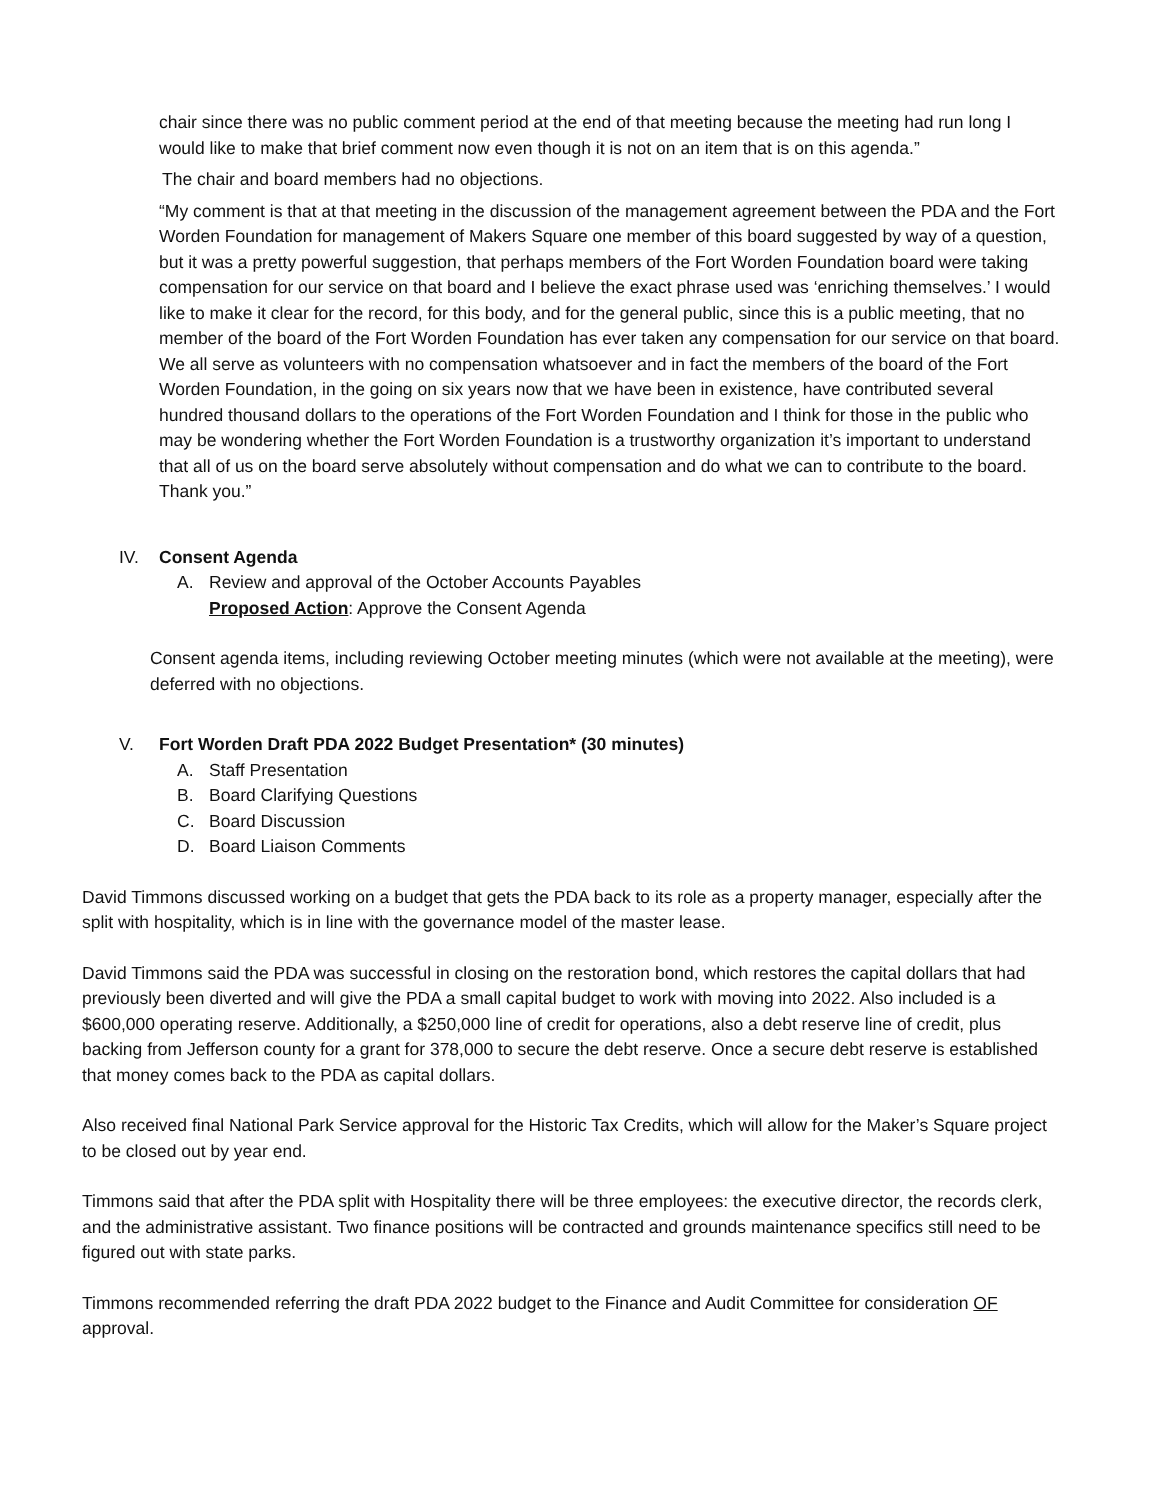chair since there was no public comment period at the end of that meeting because the meeting had run long I would like to make that brief comment now even though it is not on an item that is on this agenda.”
The chair and board members had no objections.
“My comment is that at that meeting in the discussion of the management agreement between the PDA and the Fort Worden Foundation for management of Makers Square one member of this board suggested by way of a question, but it was a pretty powerful suggestion, that perhaps members of the Fort Worden Foundation board were taking compensation for our service on that board and I believe the exact phrase used was ‘enriching themselves.’ I would like to make it clear for the record, for this body, and for the general public, since this is a public meeting, that no member of the board of the Fort Worden Foundation has ever taken any compensation for our service on that board. We all serve as volunteers with no compensation whatsoever and in fact the members of the board of the Fort Worden Foundation, in the going on six years now that we have been in existence, have contributed several hundred thousand dollars to the operations of the Fort Worden Foundation and I think for those in the public who may be wondering whether the Fort Worden Foundation is a trustworthy organization it’s important to understand that all of us on the board serve absolutely without compensation and do what we can to contribute to the board. Thank you.”
IV. Consent Agenda
A. Review and approval of the October Accounts Payables
Proposed Action: Approve the Consent Agenda
Consent agenda items, including reviewing October meeting minutes (which were not available at the meeting), were deferred with no objections.
V. Fort Worden Draft PDA 2022 Budget Presentation* (30 minutes)
A. Staff Presentation
B. Board Clarifying Questions
C. Board Discussion
D. Board Liaison Comments
David Timmons discussed working on a budget that gets the PDA back to its role as a property manager, especially after the split with hospitality, which is in line with the governance model of the master lease.
David Timmons said the PDA was successful in closing on the restoration bond, which restores the capital dollars that had previously been diverted and will give the PDA a small capital budget to work with moving into 2022. Also included is a $600,000 operating reserve. Additionally, a $250,000 line of credit for operations, also a debt reserve line of credit, plus backing from Jefferson county for a grant for 378,000 to secure the debt reserve. Once a secure debt reserve is established that money comes back to the PDA as capital dollars.
Also received final National Park Service approval for the Historic Tax Credits, which will allow for the Maker’s Square project to be closed out by year end.
Timmons said that after the PDA split with Hospitality there will be three employees: the executive director, the records clerk, and the administrative assistant. Two finance positions will be contracted and grounds maintenance specifics still need to be figured out with state parks.
Timmons recommended referring the draft PDA 2022 budget to the Finance and Audit Committee for consideration OF approval.